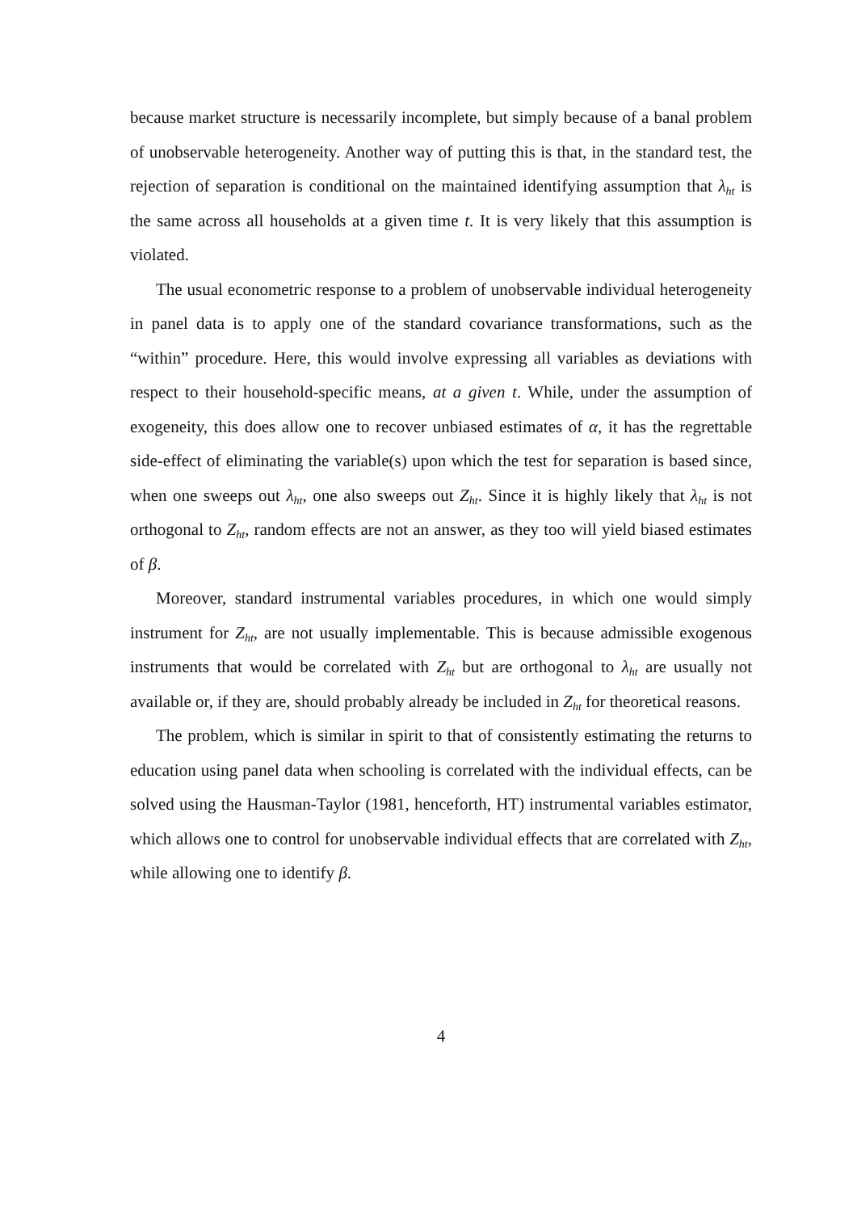because market structure is necessarily incomplete, but simply because of a banal problem of unobservable heterogeneity. Another way of putting this is that, in the standard test, the rejection of separation is conditional on the maintained identifying assumption that λ<sub>ht</sub> is the same across all households at a given time t. It is very likely that this assumption is violated.
The usual econometric response to a problem of unobservable individual heterogeneity in panel data is to apply one of the standard covariance transformations, such as the “within” procedure. Here, this would involve expressing all variables as deviations with respect to their household-specific means, at a given t. While, under the assumption of exogeneity, this does allow one to recover unbiased estimates of α, it has the regrettable side-effect of eliminating the variable(s) upon which the test for separation is based since, when one sweeps out λ<sub>ht</sub>, one also sweeps out Z<sub>ht</sub>. Since it is highly likely that λ<sub>ht</sub> is not orthogonal to Z<sub>ht</sub>, random effects are not an answer, as they too will yield biased estimates of β.
Moreover, standard instrumental variables procedures, in which one would simply instrument for Z<sub>ht</sub>, are not usually implementable. This is because admissible exogenous instruments that would be correlated with Z<sub>ht</sub> but are orthogonal to λ<sub>ht</sub> are usually not available or, if they are, should probably already be included in Z<sub>ht</sub> for theoretical reasons.
The problem, which is similar in spirit to that of consistently estimating the returns to education using panel data when schooling is correlated with the individual effects, can be solved using the Hausman-Taylor (1981, henceforth, HT) instrumental variables estimator, which allows one to control for unobservable individual effects that are correlated with Z<sub>ht</sub>, while allowing one to identify β.
4